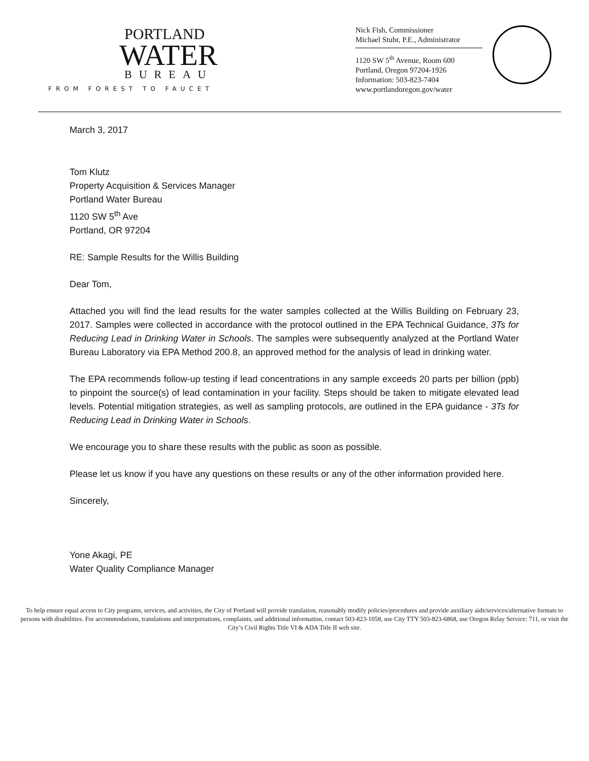PORTLAND
WATER
BUREAU
FROM FOREST TO FAUCET
Nick Fish, Commissioner
Michael Stuhr, P.E., Administrator
1120 SW 5<sup>th</sup> Avenue, Room 600
Portland, Oregon 97204-1926
Information: 503-823-7404
www.portlandoregon.gov/water
March 3, 2017
Tom Klutz
Property Acquisition & Services Manager
Portland Water Bureau
1120 SW 5<sup>th</sup> Ave
Portland, OR 97204
RE: Sample Results for the Willis Building
Dear Tom,
Attached you will find the lead results for the water samples collected at the Willis Building on February 23, 2017. Samples were collected in accordance with the protocol outlined in the EPA Technical Guidance, 3Ts for Reducing Lead in Drinking Water in Schools. The samples were subsequently analyzed at the Portland Water Bureau Laboratory via EPA Method 200.8, an approved method for the analysis of lead in drinking water.
The EPA recommends follow-up testing if lead concentrations in any sample exceeds 20 parts per billion (ppb) to pinpoint the source(s) of lead contamination in your facility. Steps should be taken to mitigate elevated lead levels. Potential mitigation strategies, as well as sampling protocols, are outlined in the EPA guidance - 3Ts for Reducing Lead in Drinking Water in Schools.
We encourage you to share these results with the public as soon as possible.
Please let us know if you have any questions on these results or any of the other information provided here.
Sincerely,
Yone Akagi, PE
Water Quality Compliance Manager
To help ensure equal access to City programs, services, and activities, the City of Portland will provide translation, reasonably modify policies/procedures and provide auxiliary aids/services/alternative formats to persons with disabilities. For accommodations, translations and interpretations, complaints, and additional information, contact 503-823-1058, use City TTY 503-823-6868, use Oregon Relay Service: 711, or visit the City’s Civil Rights Title VI & ADA Title II web site.